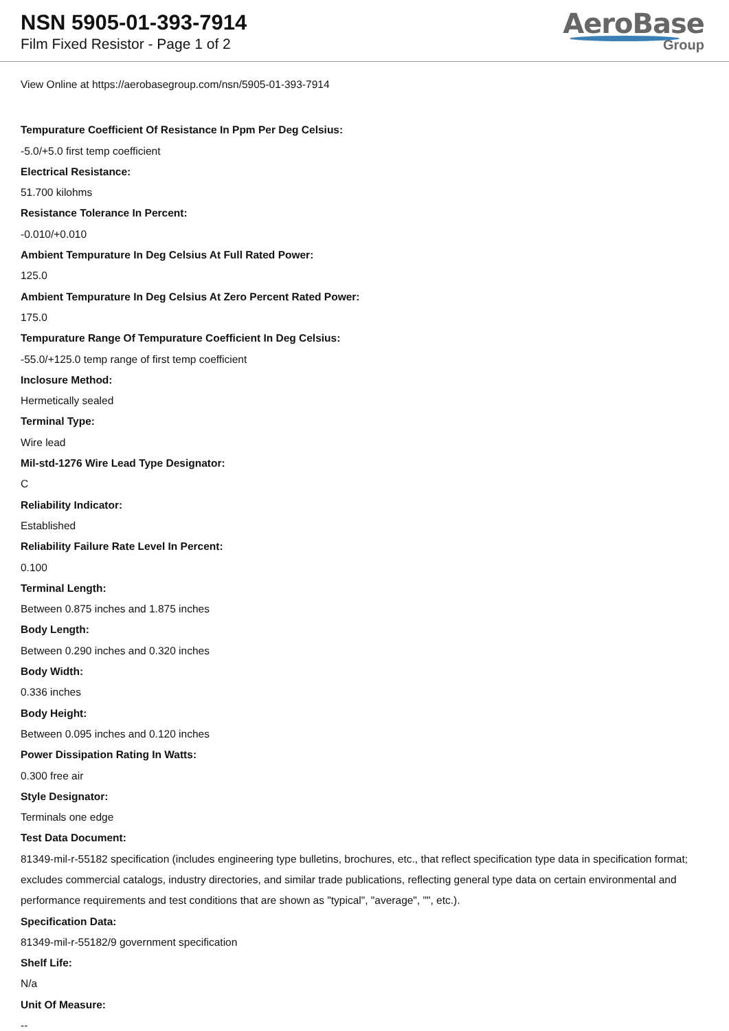NSN 5905-01-393-7914
Film Fixed Resistor - Page 1 of 2
AeroBase
Group
View Online at https://aerobasegroup.com/nsn/5905-01-393-7914
Tempurature Coefficient Of Resistance In Ppm Per Deg Celsius:
-5.0/+5.0 first temp coefficient
Electrical Resistance:
51.700 kilohms
Resistance Tolerance In Percent:
-0.010/+0.010
Ambient Tempurature In Deg Celsius At Full Rated Power:
125.0
Ambient Tempurature In Deg Celsius At Zero Percent Rated Power:
175.0
Tempurature Range Of Tempurature Coefficient In Deg Celsius:
-55.0/+125.0 temp range of first temp coefficient
Inclosure Method:
Hermetically sealed
Terminal Type:
Wire lead
Mil-std-1276 Wire Lead Type Designator:
C
Reliability Indicator:
Established
Reliability Failure Rate Level In Percent:
0.100
Terminal Length:
Between 0.875 inches and 1.875 inches
Body Length:
Between 0.290 inches and 0.320 inches
Body Width:
0.336 inches
Body Height:
Between 0.095 inches and 0.120 inches
Power Dissipation Rating In Watts:
0.300 free air
Style Designator:
Terminals one edge
Test Data Document:
81349-mil-r-55182 specification (includes engineering type bulletins, brochures, etc., that reflect specification type data in specification format; excludes commercial catalogs, industry directories, and similar trade publications, reflecting general type data on certain environmental and performance requirements and test conditions that are shown as "typical", "average", "", etc.).
Specification Data:
81349-mil-r-55182/9 government specification
Shelf Life:
N/a
Unit Of Measure:
--